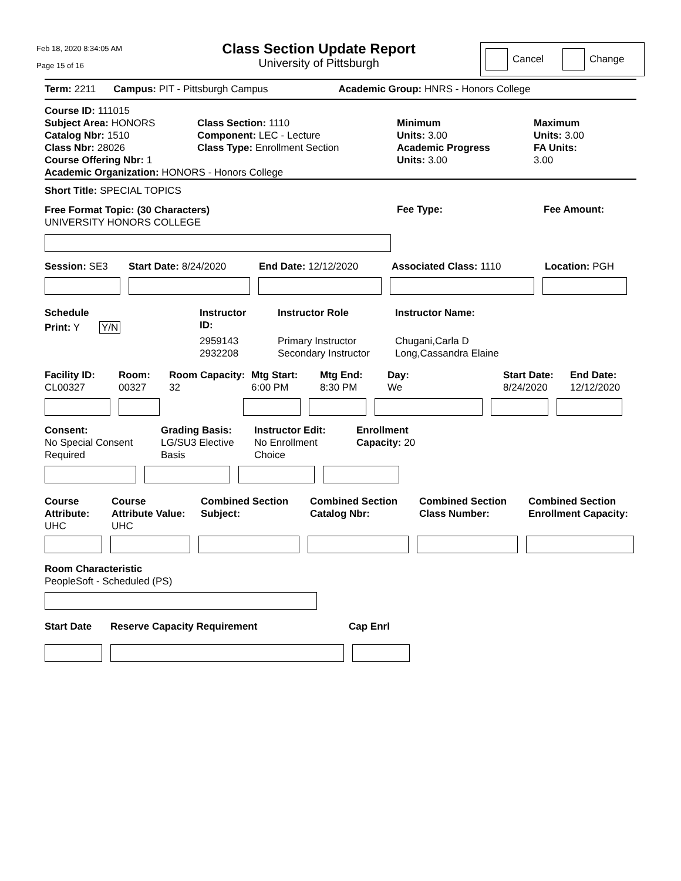Feb 18, 2020 8:34:05 AM
Page 15 of 16
Class Section Update Report
University of Pittsburgh
Cancel Change
Term: 2211 Campus: PIT - Pittsburgh Campus Academic Group: HNRS - Honors College
Course ID: 111015
Subject Area: HONORS
Catalog Nbr: 1510
Class Nbr: 28026
Course Offering Nbr: 1
Class Section: 1110
Component: LEC - Lecture
Class Type: Enrollment Section
Minimum
Units: 3.00
Academic Progress
Units: 3.00
Maximum
Units: 3.00
FA Units:
3.00
Academic Organization: HONORS - Honors College
Short Title: SPECIAL TOPICS
Free Format Topic: (30 Characters)
UNIVERSITY HONORS COLLEGE
Fee Type: Fee Amount:
Session: SE3 Start Date: 8/24/2020 End Date: 12/12/2020 Associated Class: 1110 Location: PGH
Schedule
Print: Y Y/N
Instructor
ID:
2959143
2932208
Instructor Role
Primary Instructor
Secondary Instructor
Instructor Name:
Chugani,Carla D
Long,Cassandra Elaine
Facility ID:
CL00327
Room:
00327
Room Capacity:
32
Mtg Start:
6:00 PM
Mtg End:
8:30 PM
Day:
We
Start Date:
8/24/2020
End Date:
12/12/2020
Consent:
No Special Consent
Required
Grading Basis:
LG/SU3 Elective
Basis
Instructor Edit:
No Enrollment
Choice
Enrollment
Capacity: 20
Course
Attribute:
UHC
Course
Attribute Value:
UHC
Combined Section
Subject:
Combined Section
Catalog Nbr:
Combined Section
Class Number:
Combined Section
Enrollment Capacity:
Room Characteristic
PeopleSoft - Scheduled (PS)
Start Date Reserve Capacity Requirement Cap Enrl